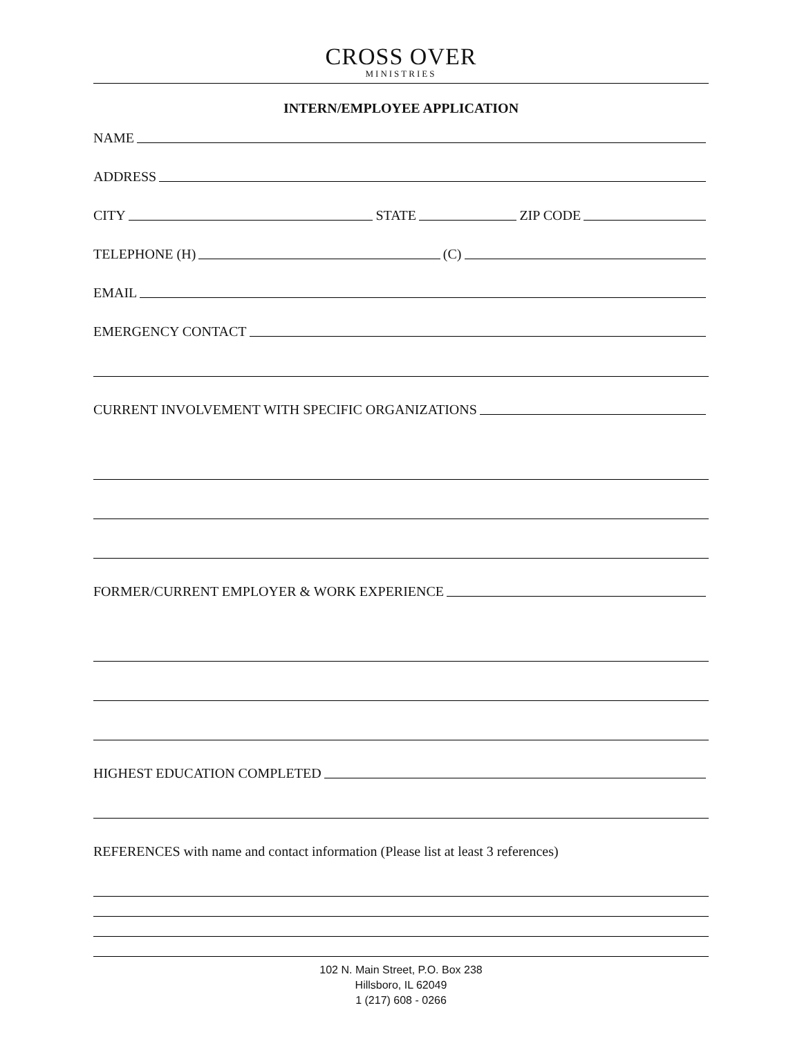CROSS OVER
MINISTRIES
INTERN/EMPLOYEE APPLICATION
NAME
ADDRESS
CITY STATE ZIP CODE
TELEPHONE (H) (C)
EMAIL
EMERGENCY CONTACT
CURRENT INVOLVEMENT WITH SPECIFIC ORGANIZATIONS
FORMER/CURRENT EMPLOYER & WORK EXPERIENCE
HIGHEST EDUCATION COMPLETED
REFERENCES with name and contact information (Please list at least 3 references)
102 N. Main Street, P.O. Box 238
Hillsboro, IL 62049
1 (217) 608 - 0266